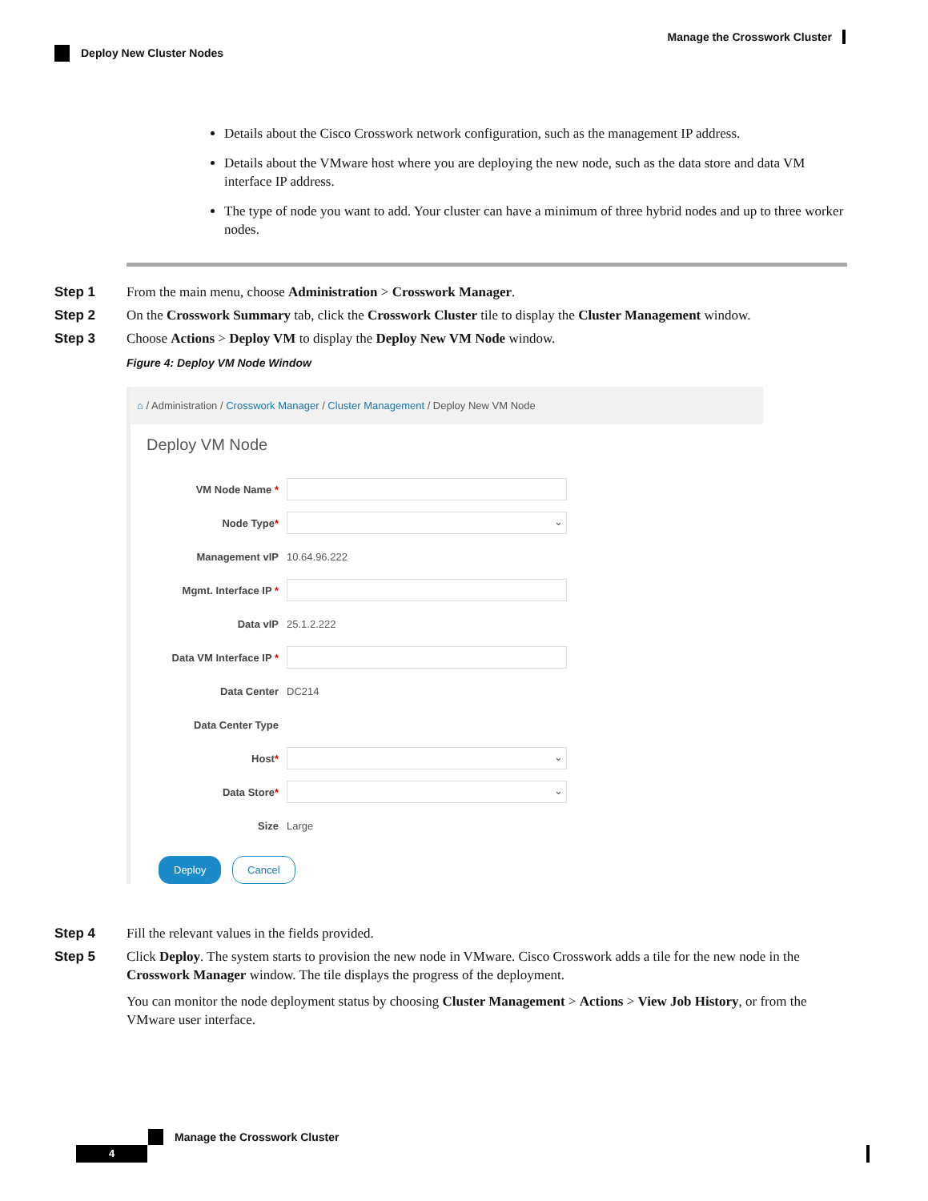Manage the Crosswork Cluster
Deploy New Cluster Nodes
Details about the Cisco Crosswork network configuration, such as the management IP address.
Details about the VMware host where you are deploying the new node, such as the data store and data VM interface IP address.
The type of node you want to add. Your cluster can have a minimum of three hybrid nodes and up to three worker nodes.
Step 1 From the main menu, choose Administration > Crosswork Manager.
Step 2 On the Crosswork Summary tab, click the Crosswork Cluster tile to display the Cluster Management window.
Step 3 Choose Actions > Deploy VM to display the Deploy New VM Node window.
Figure 4: Deploy VM Node Window
⌂ / Administration / Crosswork Manager / Cluster Management / Deploy New VM Node
Deploy VM Node
VM Node Name *
Node Type*
⌄
Management vIP 10.64.96.222
Mgmt. Interface IP *
Data vIP 25.1.2.222
Data VM Interface IP *
Data Center DC214
Data Center Type
Host*
⌄
Data Store*
⌄
Size Large
Deploy Cancel
Step 4 Fill the relevant values in the fields provided.
Step 5 Click Deploy. The system starts to provision the new node in VMware. Cisco Crosswork adds a tile for the new node in the Crosswork Manager window. The tile displays the progress of the deployment.
You can monitor the node deployment status by choosing Cluster Management > Actions > View Job History, or from the VMware user interface.
Manage the Crosswork Cluster
4